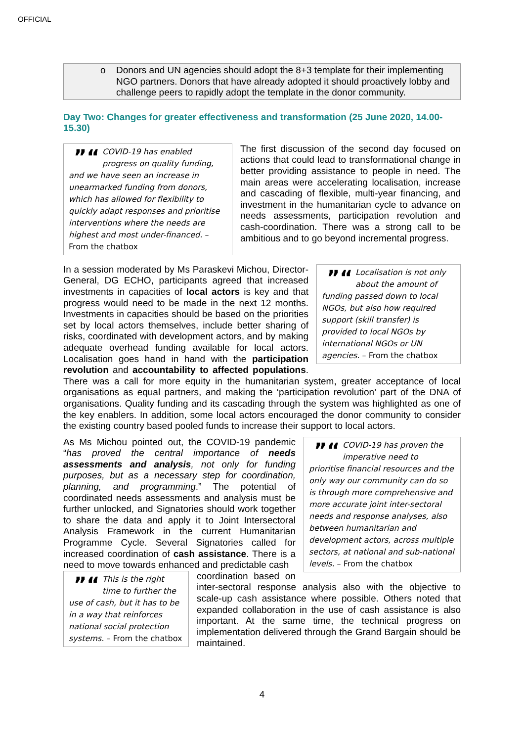OFFICIAL
o Donors and UN agencies should adopt the 8+3 template for their implementing NGO partners. Donors that have already adopted it should proactively lobby and challenge peers to rapidly adopt the template in the donor community.
Day Two: Changes for greater effectiveness and transformation (25 June 2020, 14.00-15.30)
”“COVID-19 has enabled progress on quality funding, and we have seen an increase in unearmarked funding from donors, which has allowed for flexibility to quickly adapt responses and prioritise interventions where the needs are highest and most under-financed. – From the chatbox
The first discussion of the second day focused on actions that could lead to transformational change in better providing assistance to people in need. The main areas were accelerating localisation, increase and cascading of flexible, multi-year financing, and investment in the humanitarian cycle to advance on needs assessments, participation revolution and cash-coordination. There was a strong call to be ambitious and to go beyond incremental progress.
”“Localisation is not only about the amount of funding passed down to local NGOs, but also how required support (skill transfer) is provided to local NGOs by international NGOs or UN agencies. – From the chatbox
In a session moderated by Ms Paraskevi Michou, Director-General, DG ECHO, participants agreed that increased investments in capacities of local actors is key and that progress would need to be made in the next 12 months. Investments in capacities should be based on the priorities set by local actors themselves, include better sharing of risks, coordinated with development actors, and by making adequate overhead funding available for local actors. Localisation goes hand in hand with the participation revolution and accountability to affected populations. There was a call for more equity in the humanitarian system, greater acceptance of local organisations as equal partners, and making the ‘participation revolution’ part of the DNA of organisations. Quality funding and its cascading through the system was highlighted as one of the key enablers. In addition, some local actors encouraged the donor community to consider the existing country based pooled funds to increase their support to local actors.
”“COVID-19 has proven the imperative need to prioritise financial resources and the only way our community can do so is through more comprehensive and more accurate joint inter-sectoral needs and response analyses, also between humanitarian and development actors, across multiple sectors, at national and sub-national levels. – From the chatbox
As Ms Michou pointed out, the COVID-19 pandemic “has proved the central importance of needs assessments and analysis, not only for funding purposes, but as a necessary step for coordination, planning, and programming.” The potential of coordinated needs assessments and analysis must be further unlocked, and Signatories should work together to share the data and apply it to Joint Intersectoral Analysis Framework in the current Humanitarian Programme Cycle. Several Signatories called for increased coordination of cash assistance. There is a need to move towards enhanced and predictable cash
”“This is the right time to further the use of cash, but it has to be in a way that reinforces national social protection systems. – From the chatbox
coordination based on inter-sectoral response analysis also with the objective to scale-up cash assistance where possible. Others noted that expanded collaboration in the use of cash assistance is also important. At the same time, the technical progress on implementation delivered through the Grand Bargain should be maintained.
4